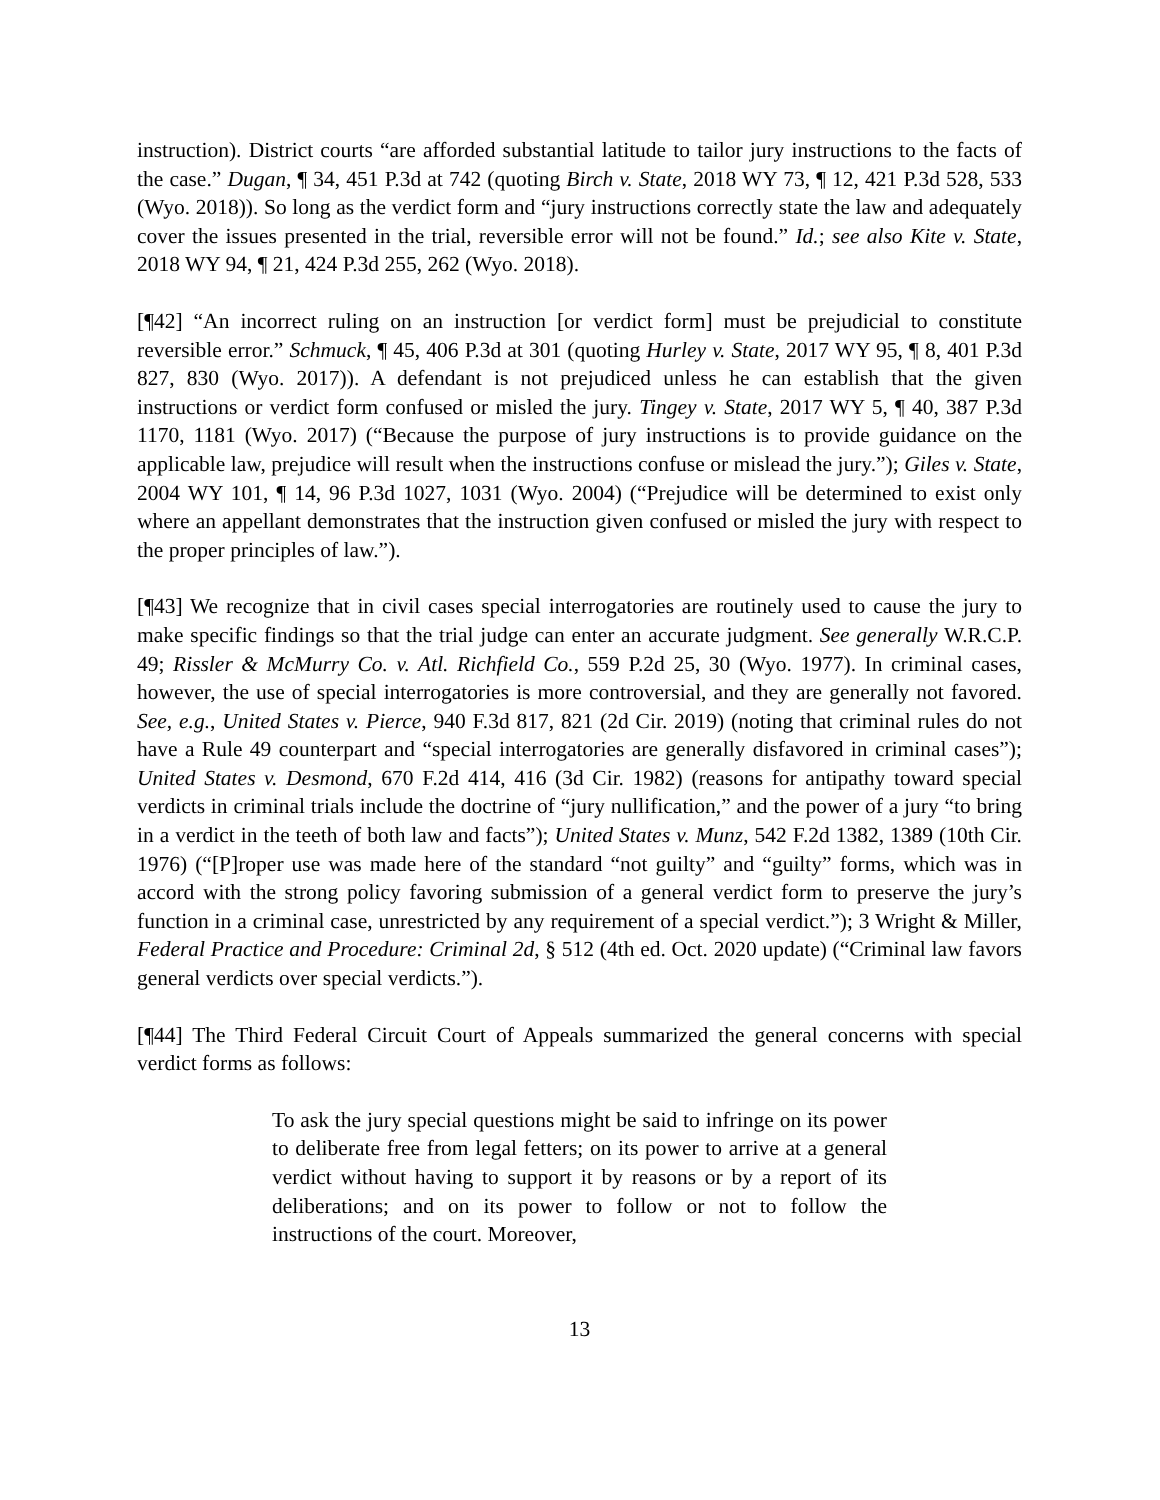instruction). District courts “are afforded substantial latitude to tailor jury instructions to the facts of the case.” Dugan, ¶ 34, 451 P.3d at 742 (quoting Birch v. State, 2018 WY 73, ¶ 12, 421 P.3d 528, 533 (Wyo. 2018)). So long as the verdict form and “jury instructions correctly state the law and adequately cover the issues presented in the trial, reversible error will not be found.” Id.; see also Kite v. State, 2018 WY 94, ¶ 21, 424 P.3d 255, 262 (Wyo. 2018).
[¶42] “An incorrect ruling on an instruction [or verdict form] must be prejudicial to constitute reversible error.” Schmuck, ¶ 45, 406 P.3d at 301 (quoting Hurley v. State, 2017 WY 95, ¶ 8, 401 P.3d 827, 830 (Wyo. 2017)). A defendant is not prejudiced unless he can establish that the given instructions or verdict form confused or misled the jury. Tingey v. State, 2017 WY 5, ¶ 40, 387 P.3d 1170, 1181 (Wyo. 2017) (“Because the purpose of jury instructions is to provide guidance on the applicable law, prejudice will result when the instructions confuse or mislead the jury.”); Giles v. State, 2004 WY 101, ¶ 14, 96 P.3d 1027, 1031 (Wyo. 2004) (“Prejudice will be determined to exist only where an appellant demonstrates that the instruction given confused or misled the jury with respect to the proper principles of law.”).
[¶43] We recognize that in civil cases special interrogatories are routinely used to cause the jury to make specific findings so that the trial judge can enter an accurate judgment. See generally W.R.C.P. 49; Rissler & McMurry Co. v. Atl. Richfield Co., 559 P.2d 25, 30 (Wyo. 1977). In criminal cases, however, the use of special interrogatories is more controversial, and they are generally not favored. See, e.g., United States v. Pierce, 940 F.3d 817, 821 (2d Cir. 2019) (noting that criminal rules do not have a Rule 49 counterpart and “special interrogatories are generally disfavored in criminal cases”); United States v. Desmond, 670 F.2d 414, 416 (3d Cir. 1982) (reasons for antipathy toward special verdicts in criminal trials include the doctrine of “jury nullification,” and the power of a jury “to bring in a verdict in the teeth of both law and facts”); United States v. Munz, 542 F.2d 1382, 1389 (10th Cir. 1976) (“[P]roper use was made here of the standard “not guilty” and “guilty” forms, which was in accord with the strong policy favoring submission of a general verdict form to preserve the jury’s function in a criminal case, unrestricted by any requirement of a special verdict.”); 3 Wright & Miller, Federal Practice and Procedure: Criminal 2d, § 512 (4th ed. Oct. 2020 update) (“Criminal law favors general verdicts over special verdicts.”).
[¶44] The Third Federal Circuit Court of Appeals summarized the general concerns with special verdict forms as follows:
To ask the jury special questions might be said to infringe on its power to deliberate free from legal fetters; on its power to arrive at a general verdict without having to support it by reasons or by a report of its deliberations; and on its power to follow or not to follow the instructions of the court. Moreover,
13